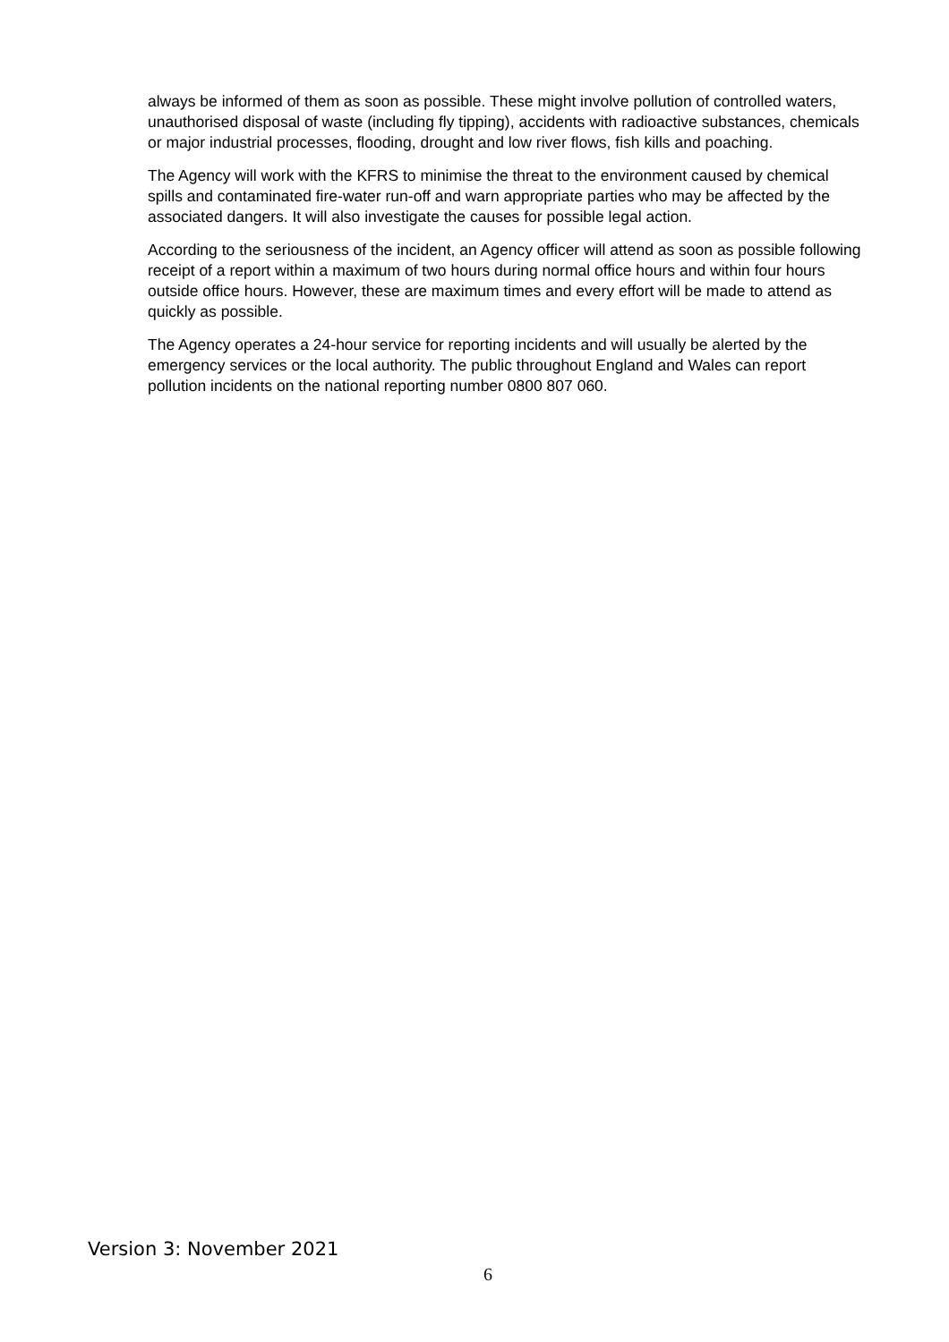always be informed of them as soon as possible. These might involve pollution of controlled waters, unauthorised disposal of waste (including fly tipping), accidents with radioactive substances, chemicals or major industrial processes, flooding, drought and low river flows, fish kills and poaching.
The Agency will work with the KFRS to minimise the threat to the environment caused by chemical spills and contaminated fire-water run-off and warn appropriate parties who may be affected by the associated dangers. It will also investigate the causes for possible legal action.
According to the seriousness of the incident, an Agency officer will attend as soon as possible following receipt of a report within a maximum of two hours during normal office hours and within four hours outside office hours. However, these are maximum times and every effort will be made to attend as quickly as possible.
The Agency operates a 24-hour service for reporting incidents and will usually be alerted by the emergency services or the local authority. The public throughout England and Wales can report pollution incidents on the national reporting number 0800 807 060.
Version 3: November 2021
6